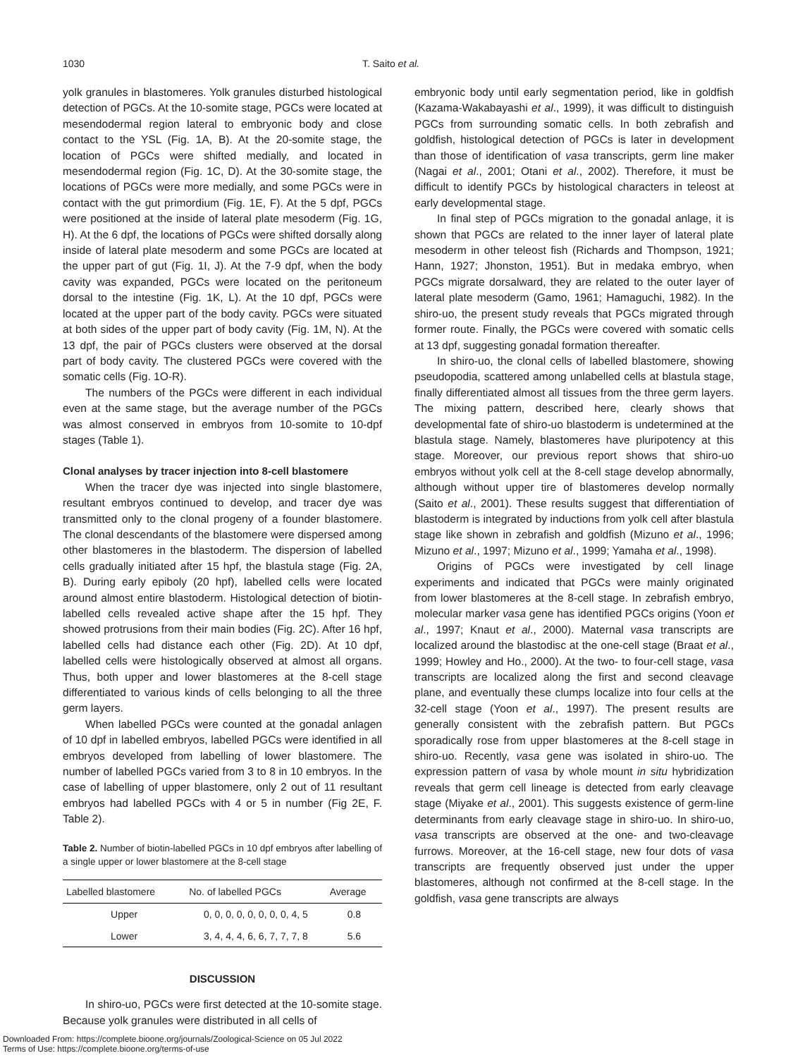1030 T. Saito et al.
yolk granules in blastomeres. Yolk granules disturbed histological detection of PGCs. At the 10-somite stage, PGCs were located at mesendodermal region lateral to embryonic body and close contact to the YSL (Fig. 1A, B). At the 20-somite stage, the location of PGCs were shifted medially, and located in mesendodermal region (Fig. 1C, D). At the 30-somite stage, the locations of PGCs were more medially, and some PGCs were in contact with the gut primordium (Fig. 1E, F). At the 5 dpf, PGCs were positioned at the inside of lateral plate mesoderm (Fig. 1G, H). At the 6 dpf, the locations of PGCs were shifted dorsally along inside of lateral plate mesoderm and some PGCs are located at the upper part of gut (Fig. 1I, J). At the 7-9 dpf, when the body cavity was expanded, PGCs were located on the peritoneum dorsal to the intestine (Fig. 1K, L). At the 10 dpf, PGCs were located at the upper part of the body cavity. PGCs were situated at both sides of the upper part of body cavity (Fig. 1M, N). At the 13 dpf, the pair of PGCs clusters were observed at the dorsal part of body cavity. The clustered PGCs were covered with the somatic cells (Fig. 1O-R).
The numbers of the PGCs were different in each individual even at the same stage, but the average number of the PGCs was almost conserved in embryos from 10-somite to 10-dpf stages (Table 1).
Clonal analyses by tracer injection into 8-cell blastomere
When the tracer dye was injected into single blastomere, resultant embryos continued to develop, and tracer dye was transmitted only to the clonal progeny of a founder blastomere. The clonal descendants of the blastomere were dispersed among other blastomeres in the blastoderm. The dispersion of labelled cells gradually initiated after 15 hpf, the blastula stage (Fig. 2A, B). During early epiboly (20 hpf), labelled cells were located around almost entire blastoderm. Histological detection of biotin-labelled cells revealed active shape after the 15 hpf. They showed protrusions from their main bodies (Fig. 2C). After 16 hpf, labelled cells had distance each other (Fig. 2D). At 10 dpf, labelled cells were histologically observed at almost all organs. Thus, both upper and lower blastomeres at the 8-cell stage differentiated to various kinds of cells belonging to all the three germ layers.
When labelled PGCs were counted at the gonadal anlagen of 10 dpf in labelled embryos, labelled PGCs were identified in all embryos developed from labelling of lower blastomere. The number of labelled PGCs varied from 3 to 8 in 10 embryos. In the case of labelling of upper blastomere, only 2 out of 11 resultant embryos had labelled PGCs with 4 or 5 in number (Fig 2E, F. Table 2).
Table 2. Number of biotin-labelled PGCs in 10 dpf embryos after labelling of a single upper or lower blastomere at the 8-cell stage
| Labelled blastomere | No. of labelled PGCs | Average |
| --- | --- | --- |
| Upper | 0, 0, 0, 0, 0, 0, 0, 0, 4, 5 | 0.8 |
| Lower | 3, 4, 4, 4, 6, 6, 7, 7, 7, 8 | 5.6 |
DISCUSSION
In shiro-uo, PGCs were first detected at the 10-somite stage. Because yolk granules were distributed in all cells of
embryonic body until early segmentation period, like in goldfish (Kazama-Wakabayashi et al., 1999), it was difficult to distinguish PGCs from surrounding somatic cells. In both zebrafish and goldfish, histological detection of PGCs is later in development than those of identification of vasa transcripts, germ line maker (Nagai et al., 2001; Otani et al., 2002). Therefore, it must be difficult to identify PGCs by histological characters in teleost at early developmental stage.
In final step of PGCs migration to the gonadal anlage, it is shown that PGCs are related to the inner layer of lateral plate mesoderm in other teleost fish (Richards and Thompson, 1921; Hann, 1927; Jhonston, 1951). But in medaka embryo, when PGCs migrate dorsalward, they are related to the outer layer of lateral plate mesoderm (Gamo, 1961; Hamaguchi, 1982). In the shiro-uo, the present study reveals that PGCs migrated through former route. Finally, the PGCs were covered with somatic cells at 13 dpf, suggesting gonadal formation thereafter.
In shiro-uo, the clonal cells of labelled blastomere, showing pseudopodia, scattered among unlabelled cells at blastula stage, finally differentiated almost all tissues from the three germ layers. The mixing pattern, described here, clearly shows that developmental fate of shiro-uo blastoderm is undetermined at the blastula stage. Namely, blastomeres have pluripotency at this stage. Moreover, our previous report shows that shiro-uo embryos without yolk cell at the 8-cell stage develop abnormally, although without upper tire of blastomeres develop normally (Saito et al., 2001). These results suggest that differentiation of blastoderm is integrated by inductions from yolk cell after blastula stage like shown in zebrafish and goldfish (Mizuno et al., 1996; Mizuno et al., 1997; Mizuno et al., 1999; Yamaha et al., 1998).
Origins of PGCs were investigated by cell linage experiments and indicated that PGCs were mainly originated from lower blastomeres at the 8-cell stage. In zebrafish embryo, molecular marker vasa gene has identified PGCs origins (Yoon et al., 1997; Knaut et al., 2000). Maternal vasa transcripts are localized around the blastodisc at the one-cell stage (Braat et al., 1999; Howley and Ho., 2000). At the two- to four-cell stage, vasa transcripts are localized along the first and second cleavage plane, and eventually these clumps localize into four cells at the 32-cell stage (Yoon et al., 1997). The present results are generally consistent with the zebrafish pattern. But PGCs sporadically rose from upper blastomeres at the 8-cell stage in shiro-uo. Recently, vasa gene was isolated in shiro-uo. The expression pattern of vasa by whole mount in situ hybridization reveals that germ cell lineage is detected from early cleavage stage (Miyake et al., 2001). This suggests existence of germ-line determinants from early cleavage stage in shiro-uo. In shiro-uo, vasa transcripts are observed at the one- and two-cleavage furrows. Moreover, at the 16-cell stage, new four dots of vasa transcripts are frequently observed just under the upper blastomeres, although not confirmed at the 8-cell stage. In the goldfish, vasa gene transcripts are always
Downloaded From: https://complete.bioone.org/journals/Zoological-Science on 05 Jul 2022
Terms of Use: https://complete.bioone.org/terms-of-use